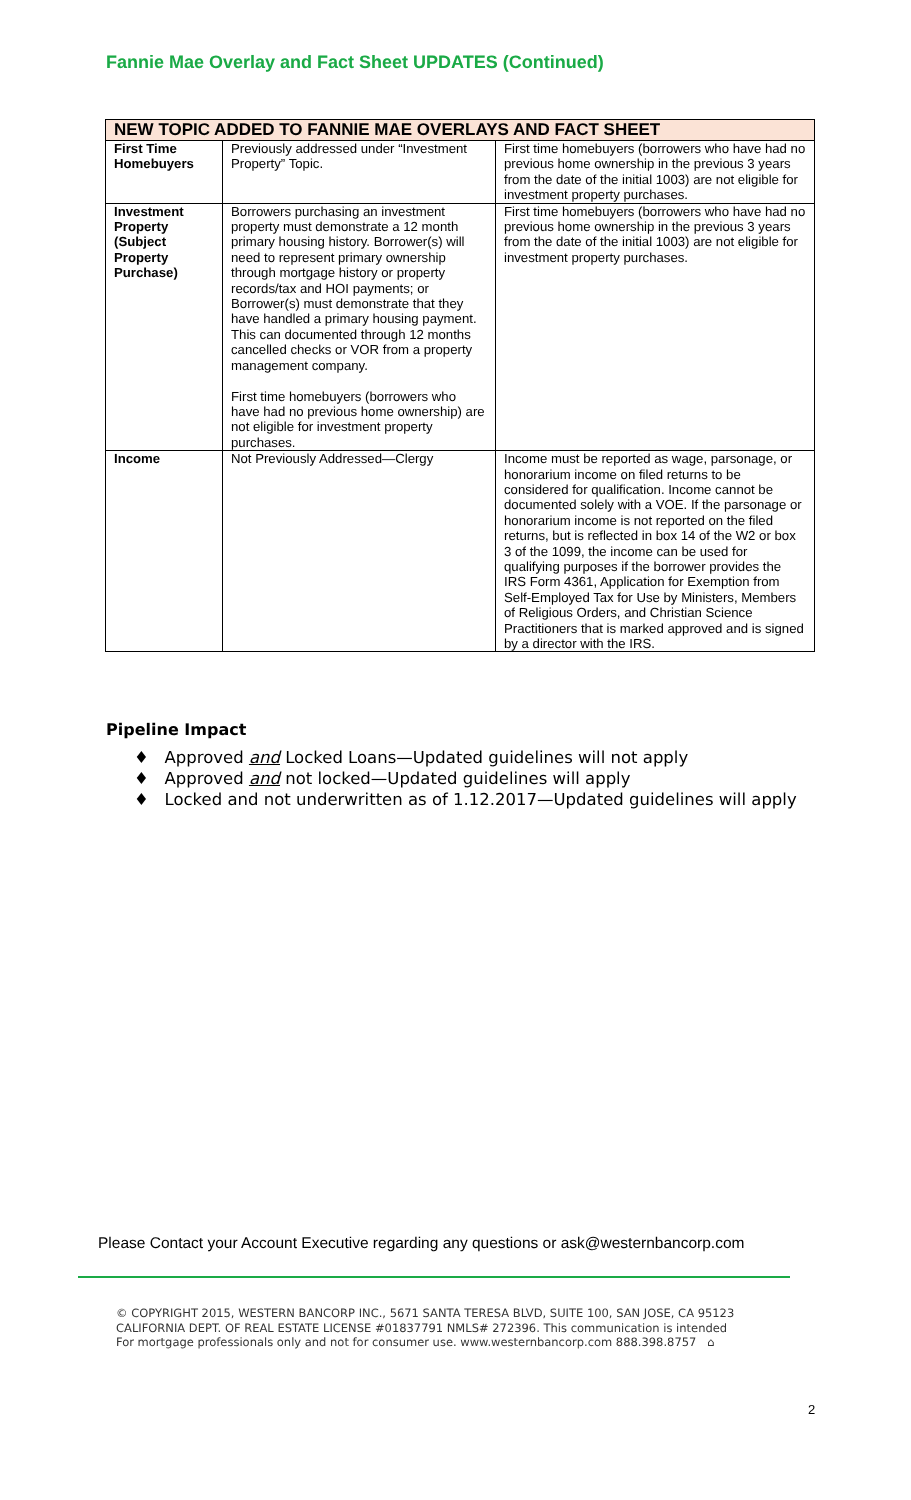Fannie Mae Overlay and Fact Sheet UPDATES (Continued)
| NEW TOPIC ADDED TO FANNIE MAE OVERLAYS AND FACT SHEET | | |
| --- | --- | --- |
| First Time Homebuyers | Previously addressed under “Investment Property” Topic. | First time homebuyers (borrowers who have had no previous home ownership in the previous 3 years from the date of the initial 1003) are not eligible for investment property purchases. |
| Investment Property (Subject Property Purchase) | Borrowers purchasing an investment property must demonstrate a 12 month primary housing history. Borrower(s) will need to represent primary ownership through mortgage history or property records/tax and HOI payments; or Borrower(s) must demonstrate that they have handled a primary housing payment. This can documented through 12 months cancelled checks or VOR from a property management company. First time homebuyers (borrowers who have had no previous home ownership) are not eligible for investment property purchases. | First time homebuyers (borrowers who have had no previous home ownership in the previous 3 years from the date of the initial 1003) are not eligible for investment property purchases. |
| Income | Not Previously Addressed—Clergy | Income must be reported as wage, parsonage, or honorarium income on filed returns to be considered for qualification. Income cannot be documented solely with a VOE. If the parsonage or honorarium income is not reported on the filed returns, but is reflected in box 14 of the W2 or box 3 of the 1099, the income can be used for qualifying purposes if the borrower provides the IRS Form 4361, Application for Exemption from Self-Employed Tax for Use by Ministers, Members of Religious Orders, and Christian Science Practitioners that is marked approved and is signed by a director with the IRS. |
Pipeline Impact
♦ Approved and Locked Loans—Updated guidelines will not apply
♦ Approved and not locked—Updated guidelines will apply
♦ Locked and not underwritten as of 1.12.2017—Updated guidelines will apply
Please Contact your Account Executive regarding any questions or ask@westernbancorp.com
© COPYRIGHT 2015, WESTERN BANCORP INC., 5671 SANTA TERESA BLVD, SUITE 100, SAN JOSE, CA 95123
CALIFORNIA DEPT. OF REAL ESTATE LICENSE #01837791 NMLS# 272396. This communication is intended
For mortgage professionals only and not for consumer use. www.westernbancorp.com 888.398.8757 ⌂
2